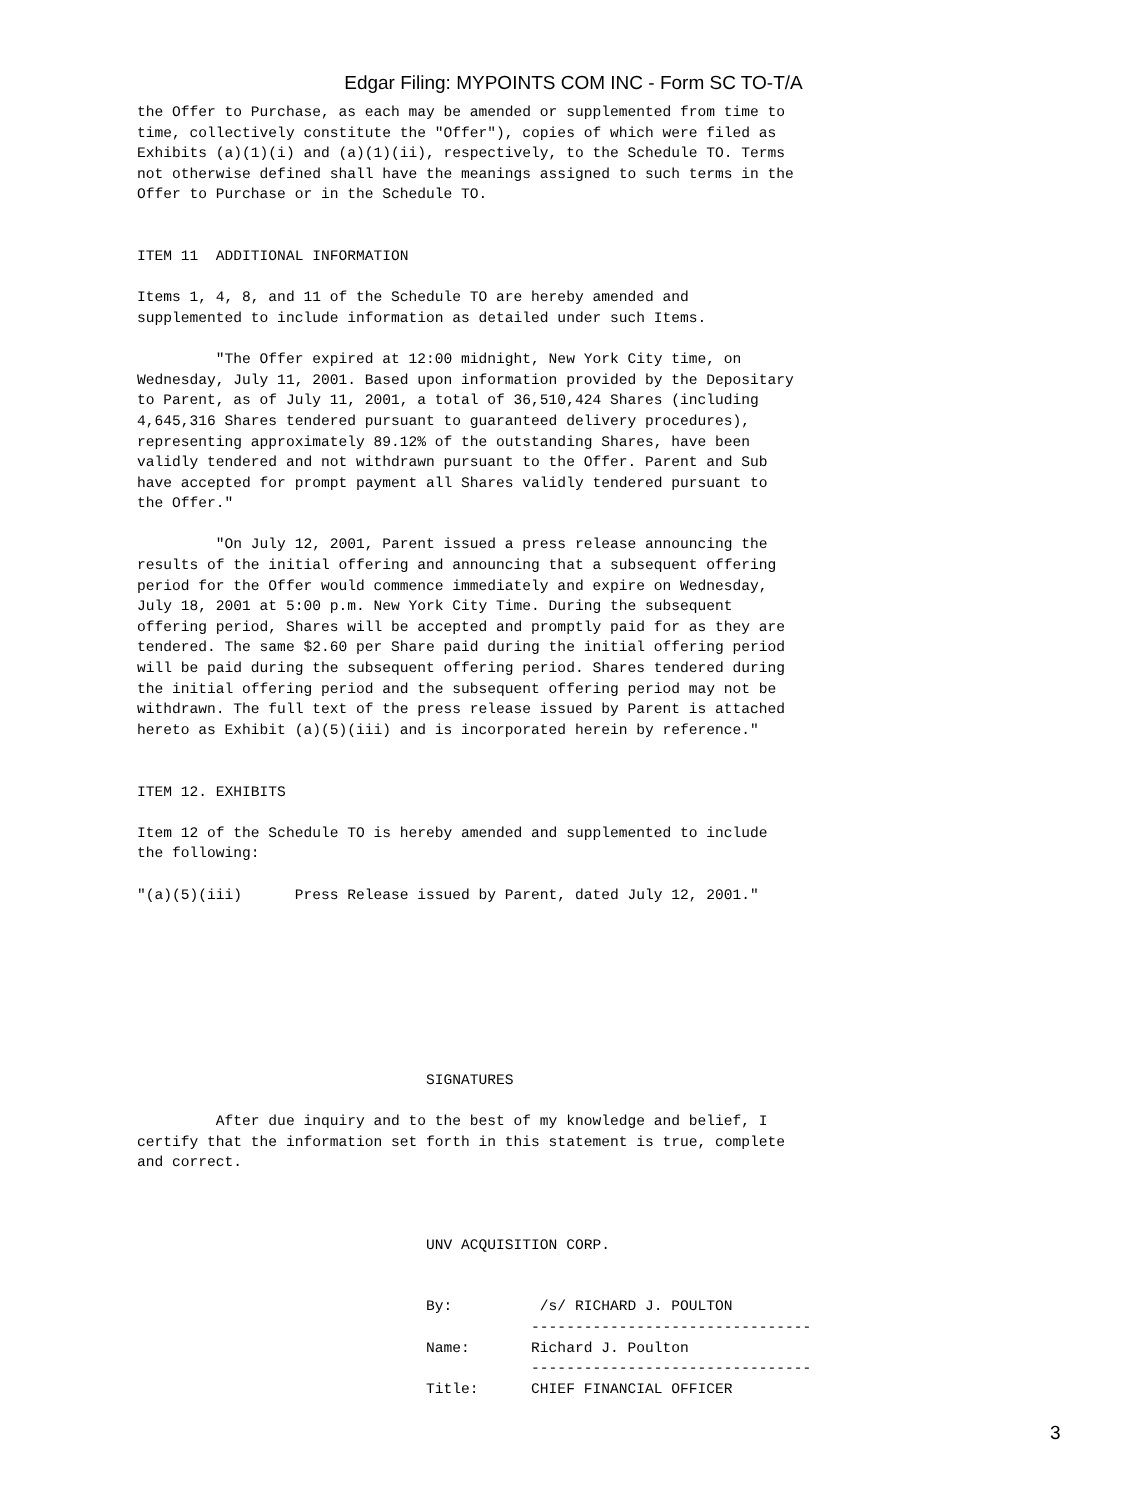Edgar Filing: MYPOINTS COM INC - Form SC TO-T/A
the Offer to Purchase, as each may be amended or supplemented from time to
time, collectively constitute the "Offer"), copies of which were filed as
Exhibits (a)(1)(i) and (a)(1)(ii), respectively, to the Schedule TO. Terms
not otherwise defined shall have the meanings assigned to such terms in the
Offer to Purchase or in the Schedule TO.


ITEM 11  ADDITIONAL INFORMATION

Items 1, 4, 8, and 11 of the Schedule TO are hereby amended and
supplemented to include information as detailed under such Items.

         "The Offer expired at 12:00 midnight, New York City time, on
Wednesday, July 11, 2001. Based upon information provided by the Depositary
to Parent, as of July 11, 2001, a total of 36,510,424 Shares (including
4,645,316 Shares tendered pursuant to guaranteed delivery procedures),
representing approximately 89.12% of the outstanding Shares, have been
validly tendered and not withdrawn pursuant to the Offer. Parent and Sub
have accepted for prompt payment all Shares validly tendered pursuant to
the Offer."

         "On July 12, 2001, Parent issued a press release announcing the
results of the initial offering and announcing that a subsequent offering
period for the Offer would commence immediately and expire on Wednesday,
July 18, 2001 at 5:00 p.m. New York City Time. During the subsequent
offering period, Shares will be accepted and promptly paid for as they are
tendered. The same $2.60 per Share paid during the initial offering period
will be paid during the subsequent offering period. Shares tendered during
the initial offering period and the subsequent offering period may not be
withdrawn. The full text of the press release issued by Parent is attached
hereto as Exhibit (a)(5)(iii) and is incorporated herein by reference."


ITEM 12. EXHIBITS

Item 12 of the Schedule TO is hereby amended and supplemented to include
the following:

"(a)(5)(iii)      Press Release issued by Parent, dated July 12, 2001."








                                 SIGNATURES

         After due inquiry and to the best of my knowledge and belief, I
certify that the information set forth in this statement is true, complete
and correct.



                                 UNV ACQUISITION CORP.


                                 By:          /s/ RICHARD J. POULTON
                                             --------------------------------
                                 Name:       Richard J. Poulton
                                             --------------------------------
                                 Title:      CHIEF FINANCIAL OFFICER
3